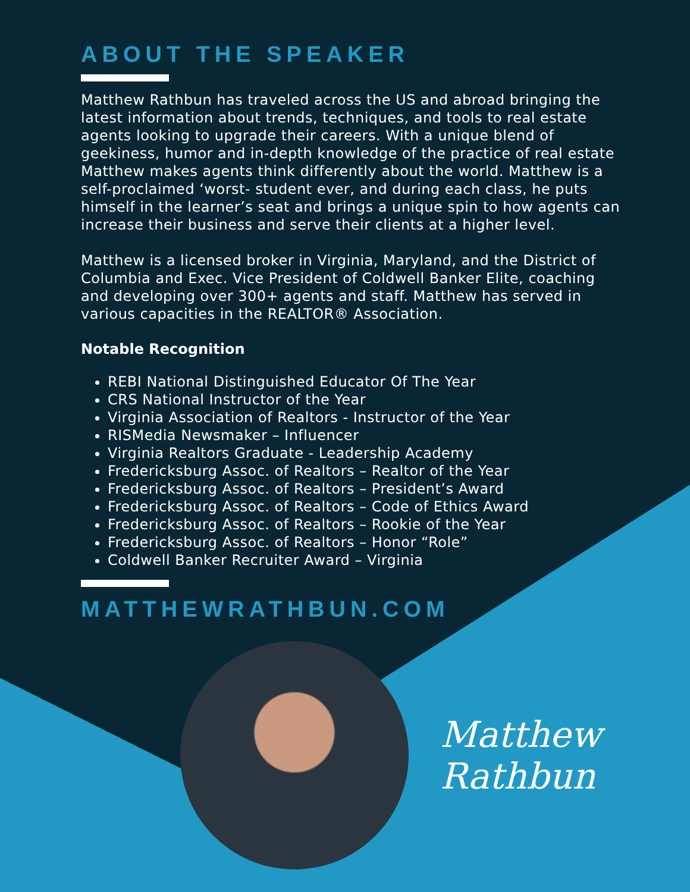ABOUT THE SPEAKER
Matthew Rathbun has traveled across the US and abroad bringing the latest information about trends, techniques, and tools to real estate agents looking to upgrade their careers. With a unique blend of geekiness, humor and in-depth knowledge of the practice of real estate Matthew makes agents think differently about the world. Matthew is a self-proclaimed ‘worst- student ever, and during each class, he puts himself in the learner’s seat and brings a unique spin to how agents can increase their business and serve their clients at a higher level.
Matthew is a licensed broker in Virginia, Maryland, and the District of Columbia and Exec. Vice President of Coldwell Banker Elite, coaching and developing over 300+ agents and staff. Matthew has served in various capacities in the REALTOR® Association.
Notable Recognition
REBI National Distinguished Educator Of The Year
CRS National Instructor of the Year
Virginia Association of Realtors - Instructor of the Year
RISMedia Newsmaker – Influencer
Virginia Realtors Graduate - Leadership Academy
Fredericksburg Assoc. of Realtors – Realtor of the Year
Fredericksburg Assoc. of Realtors – President’s Award
Fredericksburg Assoc. of Realtors – Code of Ethics Award
Fredericksburg Assoc. of Realtors – Rookie of the Year
Fredericksburg Assoc. of Realtors – Honor “Role”
Coldwell Banker Recruiter Award – Virginia
MATTHEWRATHBUN.COM
Matthew
Rathbun